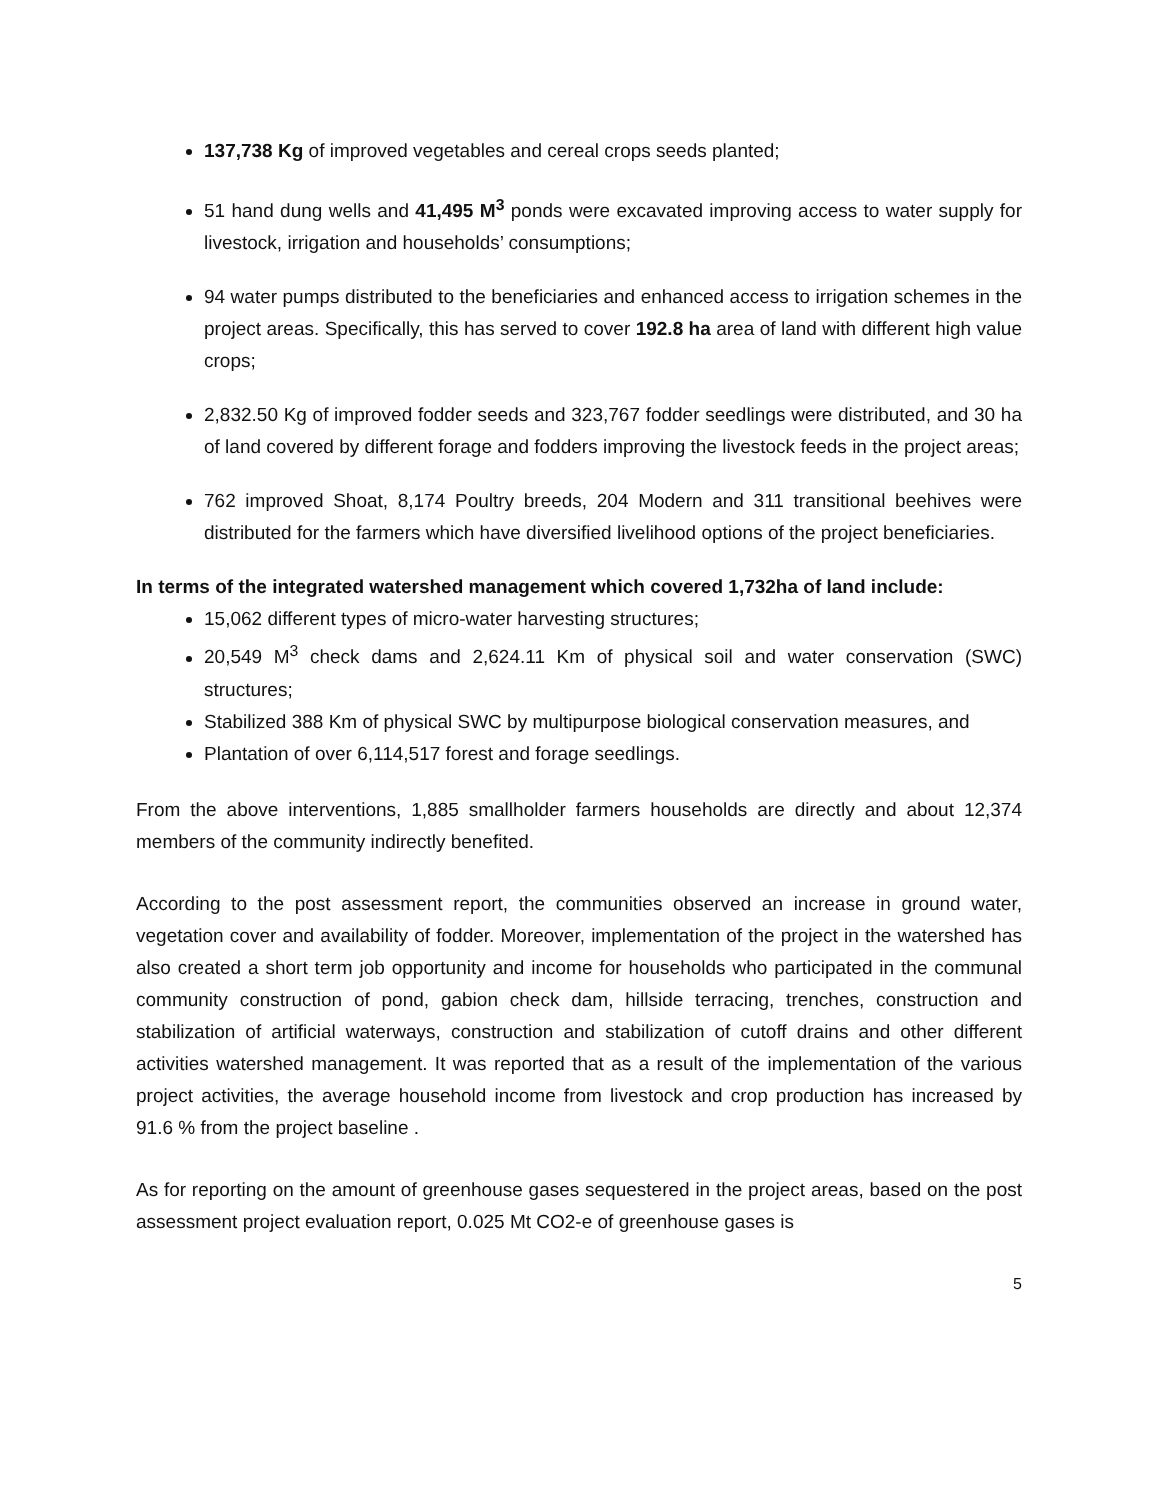137,738 Kg of improved vegetables and cereal crops seeds planted;
51 hand dung wells and 41,495 M<sup>3</sup> ponds were excavated improving access to water supply for livestock, irrigation and households’ consumptions;
94 water pumps distributed to the beneficiaries and enhanced access to irrigation schemes in the project areas. Specifically, this has served to cover 192.8 ha area of land with different high value crops;
2,832.50 Kg of improved fodder seeds and 323,767 fodder seedlings were distributed, and 30 ha of land covered by different forage and fodders improving the livestock feeds in the project areas;
762 improved Shoat, 8,174 Poultry breeds, 204 Modern and 311 transitional beehives were distributed for the farmers which have diversified livelihood options of the project beneficiaries.
In terms of the integrated watershed management which covered 1,732ha of land include:
15,062 different types of micro-water harvesting structures;
20,549 M<sup>3</sup> check dams and 2,624.11 Km of physical soil and water conservation (SWC) structures;
Stabilized 388 Km of physical SWC by multipurpose biological conservation measures, and
Plantation of over 6,114,517 forest and forage seedlings.
From the above interventions, 1,885 smallholder farmers households are directly and about 12,374 members of the community indirectly benefited.
According to the post assessment report, the communities observed an increase in ground water, vegetation cover and availability of fodder. Moreover, implementation of the project in the watershed has also created a short term job opportunity and income for households who participated in the communal community construction of pond, gabion check dam, hillside terracing, trenches, construction and stabilization of artificial waterways, construction and stabilization of cutoff drains and other different activities watershed management. It was reported that as a result of the implementation of the various project activities, the average household income from livestock and crop production has increased by 91.6 % from the project baseline .
As for reporting on the amount of greenhouse gases sequestered in the project areas, based on the post assessment project evaluation report, 0.025 Mt CO2-e of greenhouse gases is
5